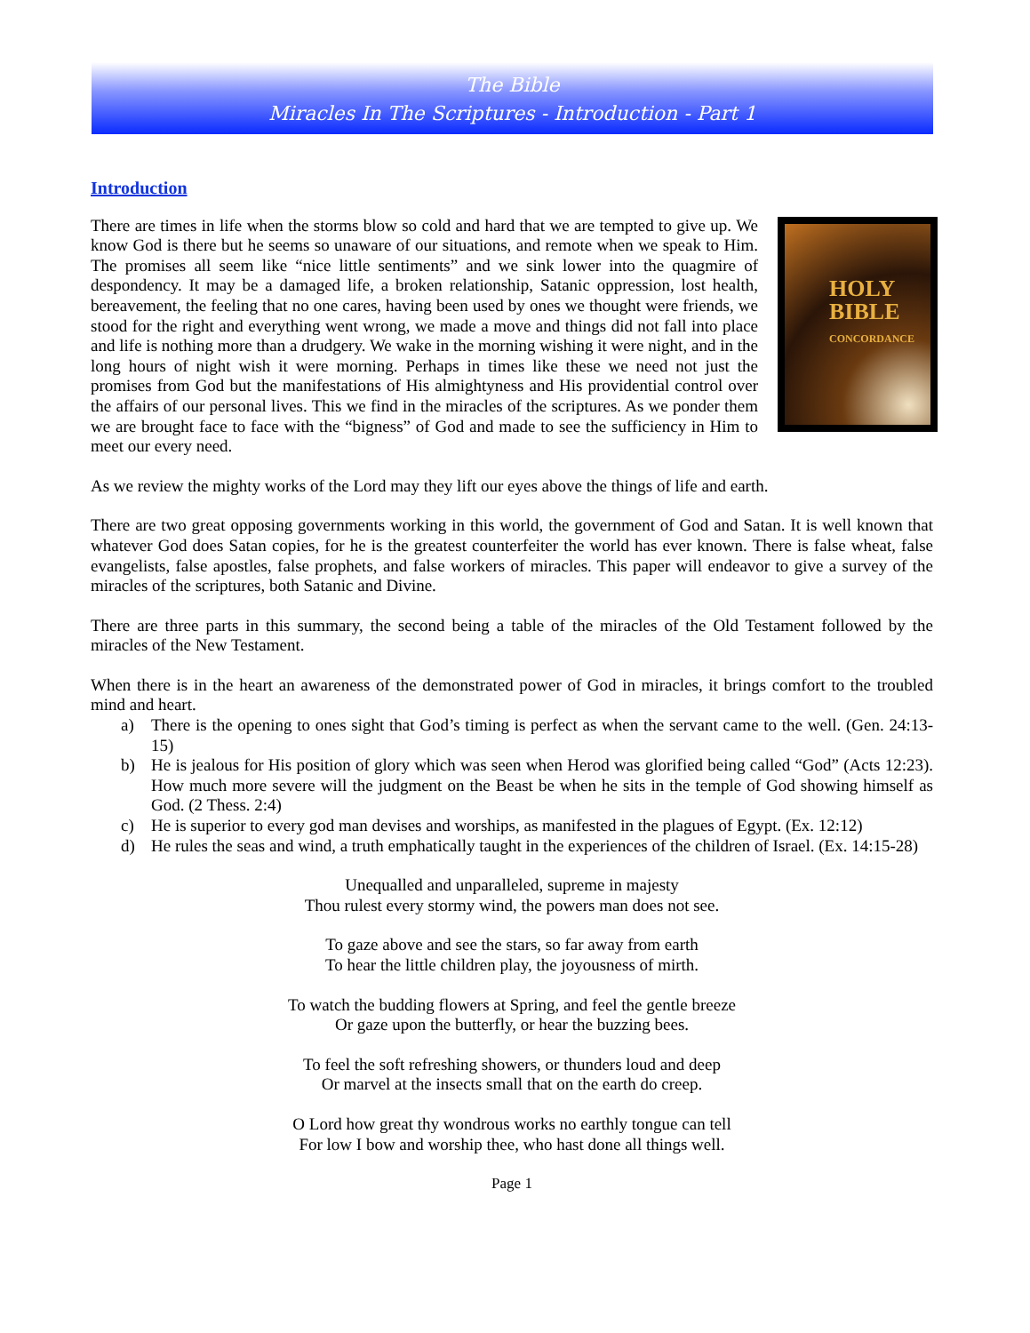The Bible
Miracles In The Scriptures - Introduction - Part 1
Introduction
HOLY
BIBLE
CONCORDANCE
There are times in life when the storms blow so cold and hard that we are tempted to give up. We know God is there but he seems so unaware of our situations, and remote when we speak to Him. The promises all seem like “nice little sentiments” and we sink lower into the quagmire of despondency. It may be a damaged life, a broken relationship, Satanic oppression, lost health, bereavement, the feeling that no one cares, having been used by ones we thought were friends, we stood for the right and everything went wrong, we made a move and things did not fall into place and life is nothing more than a drudgery. We wake in the morning wishing it were night, and in the long hours of night wish it were morning. Perhaps in times like these we need not just the promises from God but the manifestations of His almightyness and His providential control over the affairs of our personal lives. This we find in the miracles of the scriptures. As we ponder them we are brought face to face with the “bigness” of God and made to see the sufficiency in Him to meet our every need.
As we review the mighty works of the Lord may they lift our eyes above the things of life and earth.
There are two great opposing governments working in this world, the government of God and Satan. It is well known that whatever God does Satan copies, for he is the greatest counterfeiter the world has ever known. There is false wheat, false evangelists, false apostles, false prophets, and false workers of miracles. This paper will endeavor to give a survey of the miracles of the scriptures, both Satanic and Divine.
There are three parts in this summary, the second being a table of the miracles of the Old Testament followed by the miracles of the New Testament.
When there is in the heart an awareness of the demonstrated power of God in miracles, it brings comfort to the troubled mind and heart.
a) There is the opening to ones sight that God’s timing is perfect as when the servant came to the well. (Gen. 24:13-15)
b) He is jealous for His position of glory which was seen when Herod was glorified being called “God” (Acts 12:23). How much more severe will the judgment on the Beast be when he sits in the temple of God showing himself as God. (2 Thess. 2:4)
c) He is superior to every god man devises and worships, as manifested in the plagues of Egypt. (Ex. 12:12)
d) He rules the seas and wind, a truth emphatically taught in the experiences of the children of Israel. (Ex. 14:15-28)
Unequalled and unparalleled, supreme in majesty
Thou rulest every stormy wind, the powers man does not see.
To gaze above and see the stars, so far away from earth
To hear the little children play, the joyousness of mirth.
To watch the budding flowers at Spring, and feel the gentle breeze
Or gaze upon the butterfly, or hear the buzzing bees.
To feel the soft refreshing showers, or thunders loud and deep
Or marvel at the insects small that on the earth do creep.
O Lord how great thy wondrous works no earthly tongue can tell
For low I bow and worship thee, who hast done all things well.
Page 1